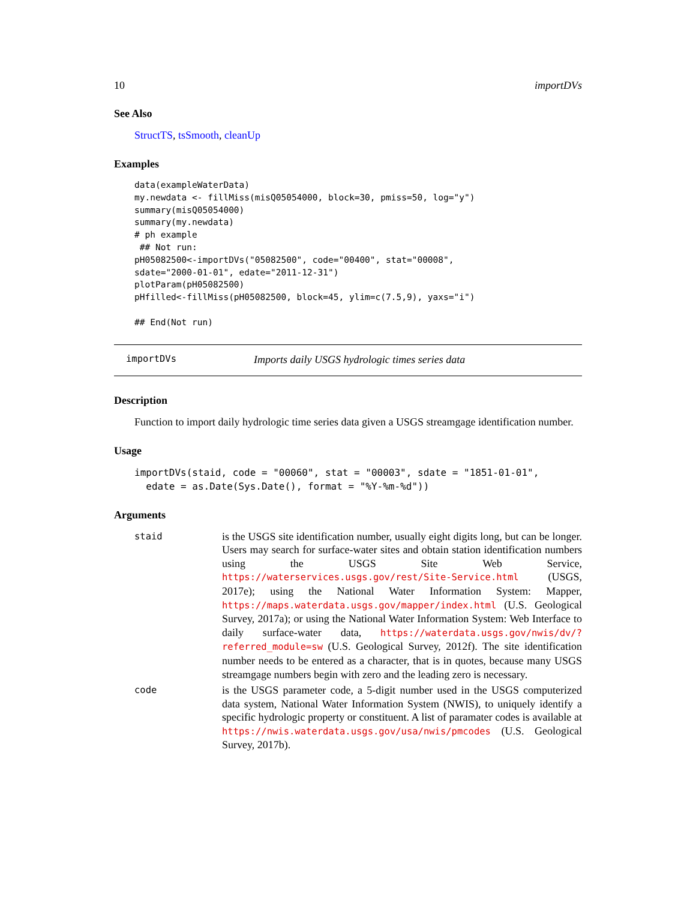10 importDVs
See Also
StructTS, tsSmooth, cleanUp
Examples
data(exampleWaterData)
my.newdata <- fillMiss(misQ05054000, block=30, pmiss=50, log="y")
summary(misQ05054000)
summary(my.newdata)
# ph example
 ## Not run: 
pH05082500<-importDVs("05082500", code="00400", stat="00008",
sdate="2000-01-01", edate="2011-12-31")
plotParam(pH05082500)
pHfilled<-fillMiss(pH05082500, block=45, ylim=c(7.5,9), yaxs="i")

## End(Not run)
importDVs Imports daily USGS hydrologic times series data
Description
Function to import daily hydrologic time series data given a USGS streamgage identification number.
Usage
importDVs(staid, code = "00060", stat = "00003", sdate = "1851-01-01",
  edate = as.Date(Sys.Date(), format = "%Y-%m-%d"))
Arguments
staid is the USGS site identification number, usually eight digits long, but can be longer. Users may search for surface-water sites and obtain station identification numbers using the USGS Site Web Service, https://waterservices.usgs.gov/rest/Site-Service.html (USGS, 2017e); using the National Water Information System: Mapper, https://maps.waterdata.usgs.gov/mapper/index.html (U.S. Geological Survey, 2017a); or using the National Water Information System: Web Interface to daily surface-water data, https://waterdata.usgs.gov/nwis/dv/?referred_module=sw (U.S. Geological Survey, 2012f). The site identification number needs to be entered as a character, that is in quotes, because many USGS streamgage numbers begin with zero and the leading zero is necessary.
code is the USGS parameter code, a 5-digit number used in the USGS computerized data system, National Water Information System (NWIS), to uniquely identify a specific hydrologic property or constituent. A list of paramater codes is available at https://nwis.waterdata.usgs.gov/usa/nwis/pmcodes (U.S. Geological Survey, 2017b).